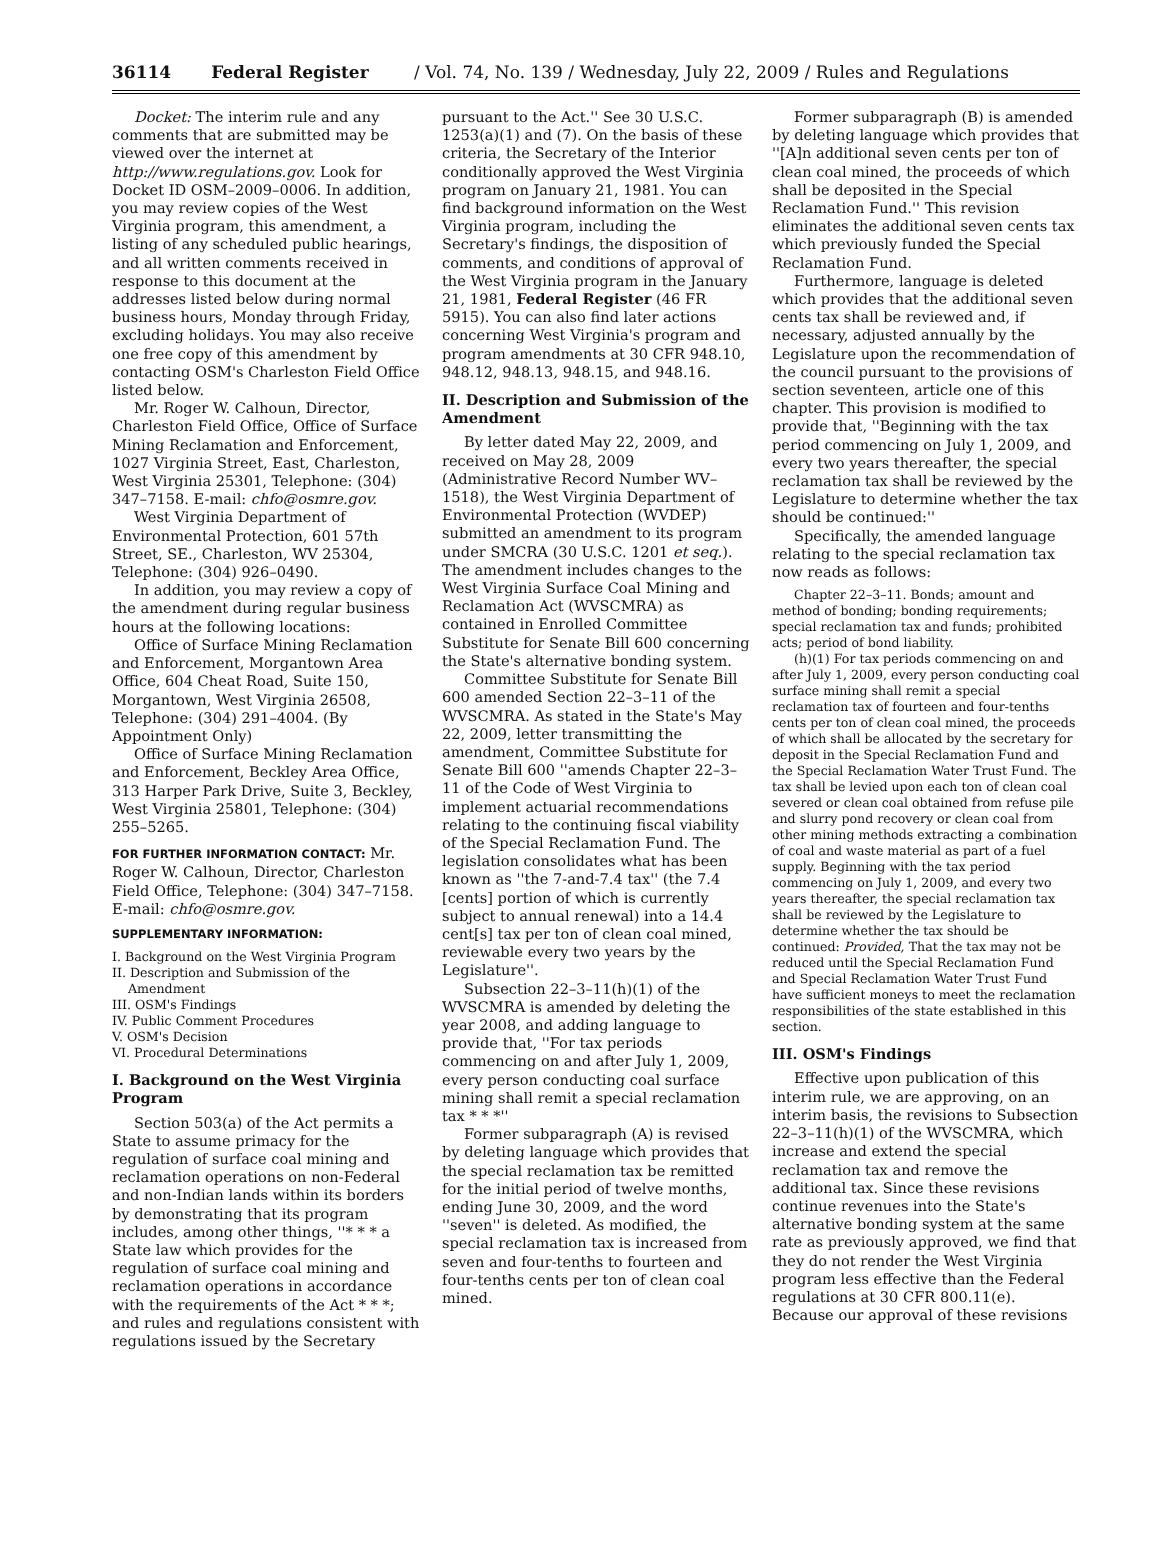36114 Federal Register / Vol. 74, No. 139 / Wednesday, July 22, 2009 / Rules and Regulations
Docket: The interim rule and any comments that are submitted may be viewed over the internet at http://www.regulations.gov. Look for Docket ID OSM–2009–0006. In addition, you may review copies of the West Virginia program, this amendment, a listing of any scheduled public hearings, and all written comments received in response to this document at the addresses listed below during normal business hours, Monday through Friday, excluding holidays. You may also receive one free copy of this amendment by contacting OSM's Charleston Field Office listed below.
Mr. Roger W. Calhoun, Director, Charleston Field Office, Office of Surface Mining Reclamation and Enforcement, 1027 Virginia Street, East, Charleston, West Virginia 25301, Telephone: (304) 347–7158. E-mail: chfo@osmre.gov.
West Virginia Department of Environmental Protection, 601 57th Street, SE., Charleston, WV 25304, Telephone: (304) 926–0490.
In addition, you may review a copy of the amendment during regular business hours at the following locations:
Office of Surface Mining Reclamation and Enforcement, Morgantown Area Office, 604 Cheat Road, Suite 150, Morgantown, West Virginia 26508, Telephone: (304) 291–4004. (By Appointment Only)
Office of Surface Mining Reclamation and Enforcement, Beckley Area Office, 313 Harper Park Drive, Suite 3, Beckley, West Virginia 25801, Telephone: (304) 255–5265.
FOR FURTHER INFORMATION CONTACT: Mr. Roger W. Calhoun, Director, Charleston Field Office, Telephone: (304) 347–7158. E-mail: chfo@osmre.gov.
SUPPLEMENTARY INFORMATION:
I. Background on the West Virginia Program
II. Description and Submission of the
Amendment
III. OSM's Findings
IV. Public Comment Procedures
V. OSM's Decision
VI. Procedural Determinations
I. Background on the West Virginia Program
Section 503(a) of the Act permits a State to assume primacy for the regulation of surface coal mining and reclamation operations on non-Federal and non-Indian lands within its borders by demonstrating that its program includes, among other things, ''* * * a State law which provides for the regulation of surface coal mining and reclamation operations in accordance with the requirements of the Act * * *; and rules and regulations consistent with regulations issued by the Secretary
pursuant to the Act.'' See 30 U.S.C. 1253(a)(1) and (7). On the basis of these criteria, the Secretary of the Interior conditionally approved the West Virginia program on January 21, 1981. You can find background information on the West Virginia program, including the Secretary's findings, the disposition of comments, and conditions of approval of the West Virginia program in the January 21, 1981, Federal Register (46 FR 5915). You can also find later actions concerning West Virginia's program and program amendments at 30 CFR 948.10, 948.12, 948.13, 948.15, and 948.16.
II. Description and Submission of the Amendment
By letter dated May 22, 2009, and received on May 28, 2009 (Administrative Record Number WV–1518), the West Virginia Department of Environmental Protection (WVDEP) submitted an amendment to its program under SMCRA (30 U.S.C. 1201 et seq.). The amendment includes changes to the West Virginia Surface Coal Mining and Reclamation Act (WVSCMRA) as contained in Enrolled Committee Substitute for Senate Bill 600 concerning the State's alternative bonding system.
Committee Substitute for Senate Bill 600 amended Section 22–3–11 of the WVSCMRA. As stated in the State's May 22, 2009, letter transmitting the amendment, Committee Substitute for Senate Bill 600 ''amends Chapter 22–3–11 of the Code of West Virginia to implement actuarial recommendations relating to the continuing fiscal viability of the Special Reclamation Fund. The legislation consolidates what has been known as ''the 7-and-7.4 tax'' (the 7.4 [cents] portion of which is currently subject to annual renewal) into a 14.4 cent[s] tax per ton of clean coal mined, reviewable every two years by the Legislature''.
Subsection 22–3–11(h)(1) of the WVSCMRA is amended by deleting the year 2008, and adding language to provide that, ''For tax periods commencing on and after July 1, 2009, every person conducting coal surface mining shall remit a special reclamation tax * * *''
Former subparagraph (A) is revised by deleting language which provides that the special reclamation tax be remitted for the initial period of twelve months, ending June 30, 2009, and the word ''seven'' is deleted. As modified, the special reclamation tax is increased from seven and four-tenths to fourteen and four-tenths cents per ton of clean coal mined.
Former subparagraph (B) is amended by deleting language which provides that ''[A]n additional seven cents per ton of clean coal mined, the proceeds of which shall be deposited in the Special Reclamation Fund.'' This revision eliminates the additional seven cents tax which previously funded the Special Reclamation Fund.
Furthermore, language is deleted which provides that the additional seven cents tax shall be reviewed and, if necessary, adjusted annually by the Legislature upon the recommendation of the council pursuant to the provisions of section seventeen, article one of this chapter. This provision is modified to provide that, ''Beginning with the tax period commencing on July 1, 2009, and every two years thereafter, the special reclamation tax shall be reviewed by the Legislature to determine whether the tax should be continued:''
Specifically, the amended language relating to the special reclamation tax now reads as follows:
Chapter 22–3–11. Bonds; amount and method of bonding; bonding requirements; special reclamation tax and funds; prohibited acts; period of bond liability.
(h)(1) For tax periods commencing on and after July 1, 2009, every person conducting coal surface mining shall remit a special reclamation tax of fourteen and four-tenths cents per ton of clean coal mined, the proceeds of which shall be allocated by the secretary for deposit in the Special Reclamation Fund and the Special Reclamation Water Trust Fund. The tax shall be levied upon each ton of clean coal severed or clean coal obtained from refuse pile and slurry pond recovery or clean coal from other mining methods extracting a combination of coal and waste material as part of a fuel supply. Beginning with the tax period commencing on July 1, 2009, and every two years thereafter, the special reclamation tax shall be reviewed by the Legislature to determine whether the tax should be continued: Provided, That the tax may not be reduced until the Special Reclamation Fund and Special Reclamation Water Trust Fund have sufficient moneys to meet the reclamation responsibilities of the state established in this section.
III. OSM's Findings
Effective upon publication of this interim rule, we are approving, on an interim basis, the revisions to Subsection 22–3–11(h)(1) of the WVSCMRA, which increase and extend the special reclamation tax and remove the additional tax. Since these revisions continue revenues into the State's alternative bonding system at the same rate as previously approved, we find that they do not render the West Virginia program less effective than the Federal regulations at 30 CFR 800.11(e). Because our approval of these revisions